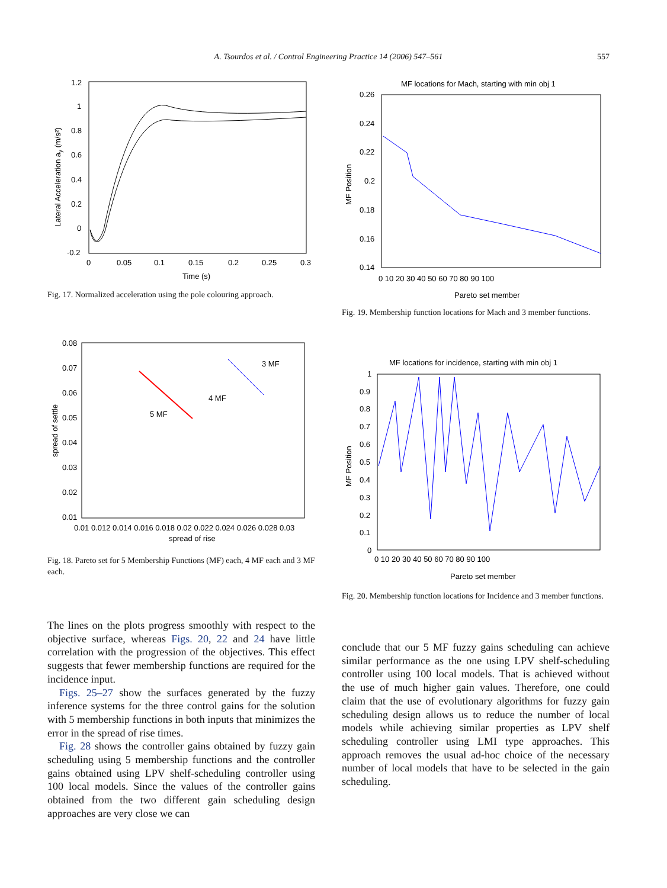A. Tsourdos et al. / Control Engineering Practice 14 (2006) 547–561 557
1.2
1
0.8
0.6
0.4
0.2
0
-0.2
0
0.05
0.1
0.15
0.2
0.25
0.3
Time (s)
Lateral Acceleration ay (m/s²)
Fig. 17. Normalized acceleration using the pole colouring approach.
0.08
0.07
0.06
0.05
0.04
0.03
0.02
0.01
0.01 0.012 0.014 0.016 0.018 0.02 0.022 0.024 0.026 0.028 0.03
spread of rise
spread of settle
3 MF
4 MF
5 MF
Fig. 18. Pareto set for 5 Membership Functions (MF) each, 4 MF each and 3 MF each.
The lines on the plots progress smoothly with respect to the objective surface, whereas Figs. 20, 22 and 24 have little correlation with the progression of the objectives. This effect suggests that fewer membership functions are required for the incidence input.
Figs. 25–27 show the surfaces generated by the fuzzy inference systems for the three control gains for the solution with 5 membership functions in both inputs that minimizes the error in the spread of rise times.
Fig. 28 shows the controller gains obtained by fuzzy gain scheduling using 5 membership functions and the controller gains obtained using LPV shelf-scheduling controller using 100 local models. Since the values of the controller gains obtained from the two different gain scheduling design approaches are very close we can
MF locations for Mach, starting with min obj 1
0.26
0.24
0.22
0.2
0.18
0.16
0.14
0 10 20 30 40 50 60 70 80 90 100
Pareto set member
MF Position
Fig. 19. Membership function locations for Mach and 3 member functions.
MF locations for incidence, starting with min obj 1
1
0.9
0.8
0.7
0.6
0.5
0.4
0.3
0.2
0.1
0
0 10 20 30 40 50 60 70 80 90 100
Pareto set member
MF Position
Fig. 20. Membership function locations for Incidence and 3 member functions.
conclude that our 5 MF fuzzy gains scheduling can achieve similar performance as the one using LPV shelf-scheduling controller using 100 local models. That is achieved without the use of much higher gain values. Therefore, one could claim that the use of evolutionary algorithms for fuzzy gain scheduling design allows us to reduce the number of local models while achieving similar properties as LPV shelf scheduling controller using LMI type approaches. This approach removes the usual ad-hoc choice of the necessary number of local models that have to be selected in the gain scheduling.